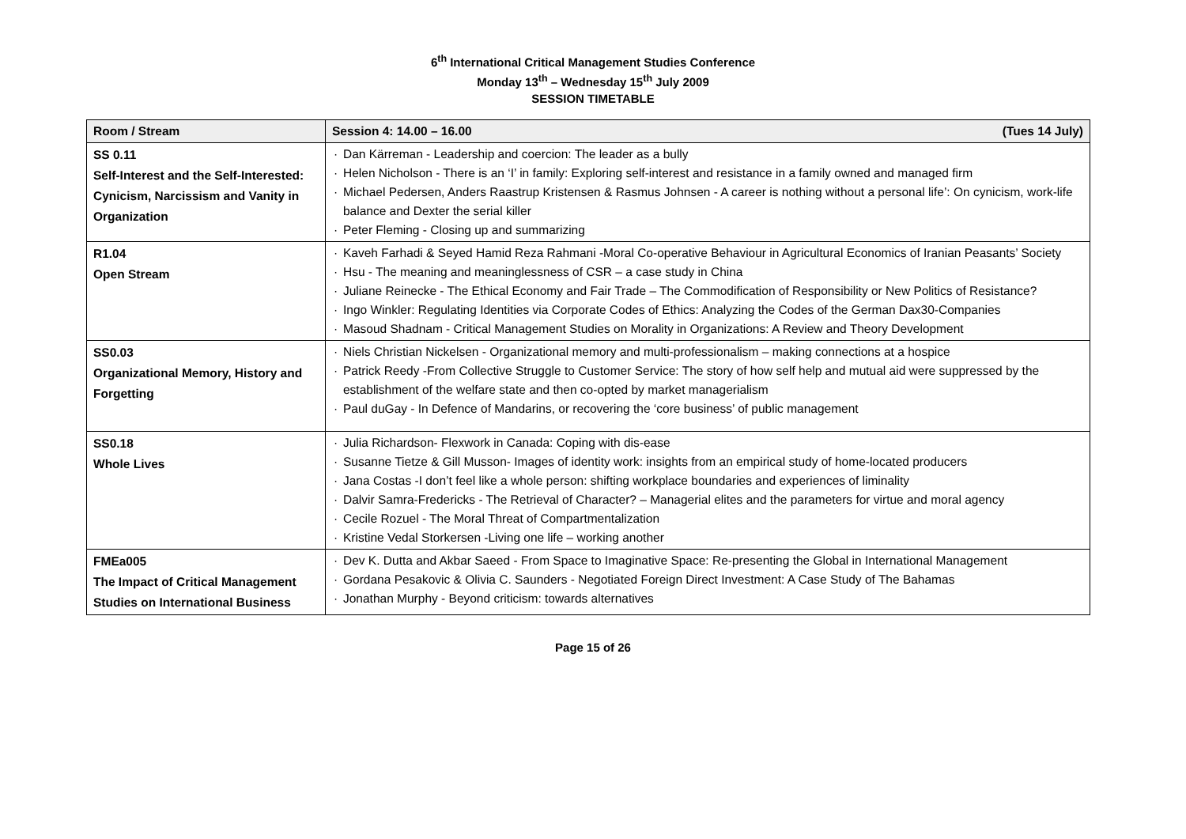6<sup>th</sup> International Critical Management Studies Conference
Monday 13<sup>th</sup> – Wednesday 15<sup>th</sup> July 2009
SESSION TIMETABLE
| Room / Stream | Session 4: 14.00 – 16.00 (Tues 14 July) |
| SS 0.11 Self-Interest and the Self-Interested: Cynicism, Narcissism and Vanity in Organization | · Dan Kärreman - Leadership and coercion: The leader as a bully · Helen Nicholson - There is an ‘I’ in family: Exploring self-interest and resistance in a family owned and managed firm · Michael Pedersen, Anders Raastrup Kristensen & Rasmus Johnsen - A career is nothing without a personal life’: On cynicism, work-life balance and Dexter the serial killer · Peter Fleming - Closing up and summarizing |
| R1.04 Open Stream | · Kaveh Farhadi & Seyed Hamid Reza Rahmani -Moral Co-operative Behaviour in Agricultural Economics of Iranian Peasants’ Society · Hsu - The meaning and meaninglessness of CSR – a case study in China · Juliane Reinecke - The Ethical Economy and Fair Trade – The Commodification of Responsibility or New Politics of Resistance? · Ingo Winkler: Regulating Identities via Corporate Codes of Ethics: Analyzing the Codes of the German Dax30-Companies · Masoud Shadnam - Critical Management Studies on Morality in Organizations: A Review and Theory Development |
| SS0.03 Organizational Memory, History and Forgetting | · Niels Christian Nickelsen - Organizational memory and multi-professionalism – making connections at a hospice · Patrick Reedy -From Collective Struggle to Customer Service: The story of how self help and mutual aid were suppressed by the establishment of the welfare state and then co-opted by market managerialism · Paul duGay - In Defence of Mandarins, or recovering the ‘core business’ of public management |
| SS0.18 Whole Lives | · Julia Richardson- Flexwork in Canada: Coping with dis-ease · Susanne Tietze & Gill Musson- Images of identity work: insights from an empirical study of home-located producers · Jana Costas -I don’t feel like a whole person: shifting workplace boundaries and experiences of liminality · Dalvir Samra-Fredericks - The Retrieval of Character? – Managerial elites and the parameters for virtue and moral agency · Cecile Rozuel - The Moral Threat of Compartmentalization · Kristine Vedal Storkersen -Living one life – working another |
| FMEa005 The Impact of Critical Management Studies on International Business | · Dev K. Dutta and Akbar Saeed - From Space to Imaginative Space: Re-presenting the Global in International Management · Gordana Pesakovic & Olivia C. Saunders - Negotiated Foreign Direct Investment: A Case Study of The Bahamas · Jonathan Murphy - Beyond criticism: towards alternatives |
Page 15 of 26